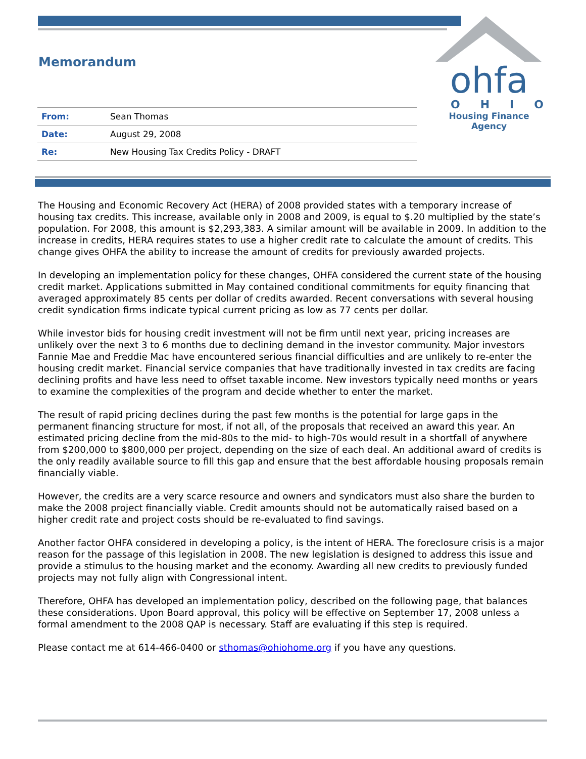ohfa
OHIO
Housing Finance Agency
Memorandum
| From: | Sean Thomas |
| Date: | August 29, 2008 |
| Re: | New Housing Tax Credits Policy - DRAFT |
The Housing and Economic Recovery Act (HERA) of 2008 provided states with a temporary increase of housing tax credits. This increase, available only in 2008 and 2009, is equal to $.20 multiplied by the state’s population. For 2008, this amount is $2,293,383. A similar amount will be available in 2009. In addition to the increase in credits, HERA requires states to use a higher credit rate to calculate the amount of credits. This change gives OHFA the ability to increase the amount of credits for previously awarded projects.
In developing an implementation policy for these changes, OHFA considered the current state of the housing credit market. Applications submitted in May contained conditional commitments for equity financing that averaged approximately 85 cents per dollar of credits awarded. Recent conversations with several housing credit syndication firms indicate typical current pricing as low as 77 cents per dollar.
While investor bids for housing credit investment will not be firm until next year, pricing increases are unlikely over the next 3 to 6 months due to declining demand in the investor community. Major investors Fannie Mae and Freddie Mac have encountered serious financial difficulties and are unlikely to re-enter the housing credit market. Financial service companies that have traditionally invested in tax credits are facing declining profits and have less need to offset taxable income. New investors typically need months or years to examine the complexities of the program and decide whether to enter the market.
The result of rapid pricing declines during the past few months is the potential for large gaps in the permanent financing structure for most, if not all, of the proposals that received an award this year. An estimated pricing decline from the mid-80s to the mid- to high-70s would result in a shortfall of anywhere from $200,000 to $800,000 per project, depending on the size of each deal. An additional award of credits is the only readily available source to fill this gap and ensure that the best affordable housing proposals remain financially viable.
However, the credits are a very scarce resource and owners and syndicators must also share the burden to make the 2008 project financially viable. Credit amounts should not be automatically raised based on a higher credit rate and project costs should be re-evaluated to find savings.
Another factor OHFA considered in developing a policy, is the intent of HERA. The foreclosure crisis is a major reason for the passage of this legislation in 2008. The new legislation is designed to address this issue and provide a stimulus to the housing market and the economy. Awarding all new credits to previously funded projects may not fully align with Congressional intent.
Therefore, OHFA has developed an implementation policy, described on the following page, that balances these considerations. Upon Board approval, this policy will be effective on September 17, 2008 unless a formal amendment to the 2008 QAP is necessary. Staff are evaluating if this step is required.
Please contact me at 614-466-0400 or sthomas@ohiohome.org if you have any questions.